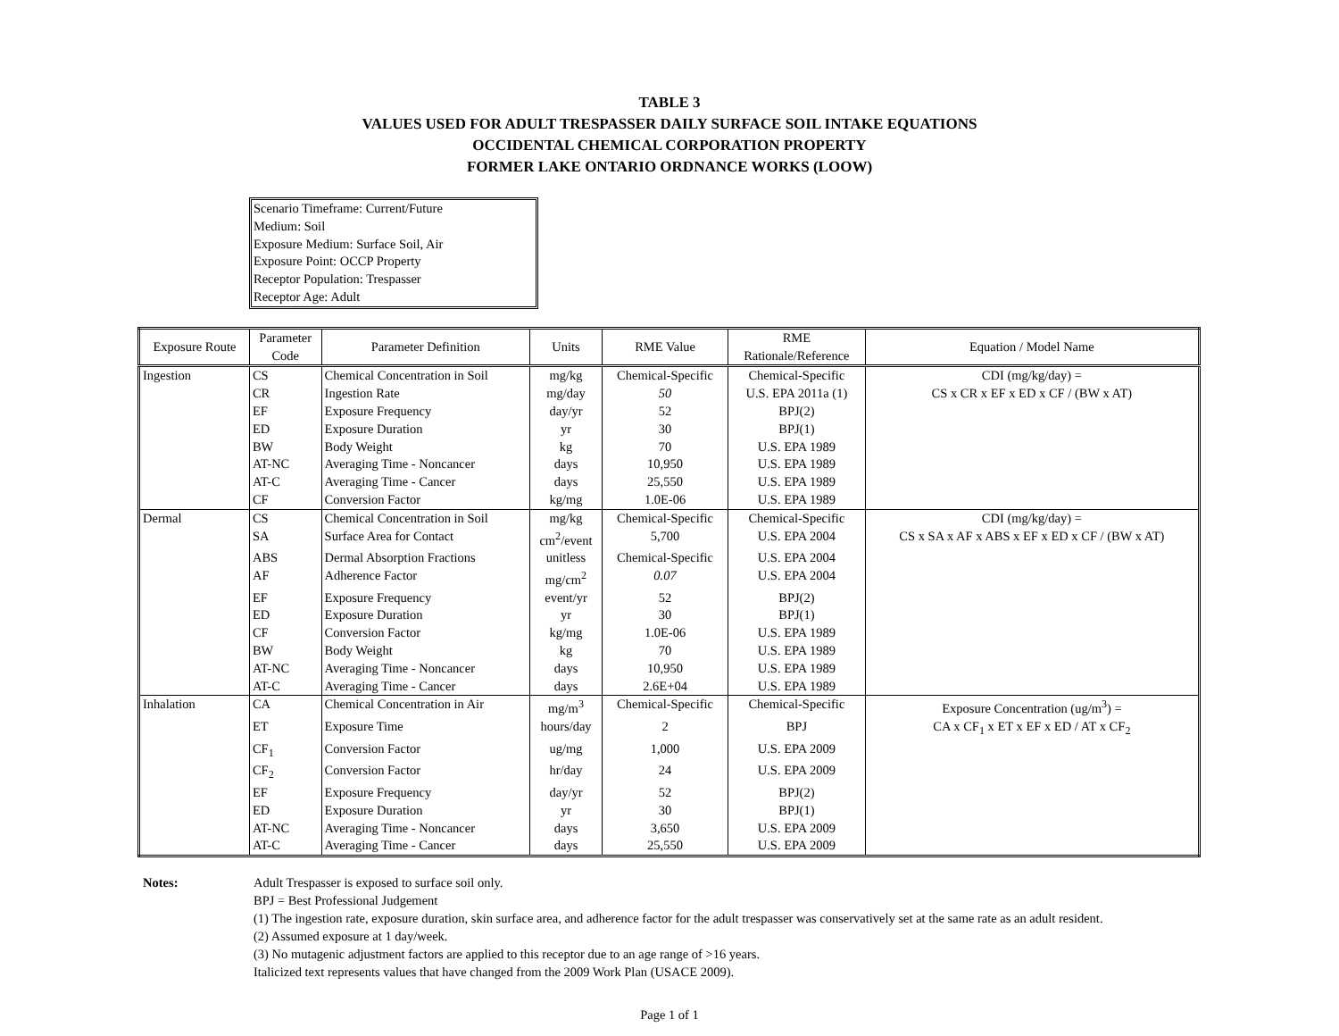TABLE 3
VALUES USED FOR ADULT TRESPASSER DAILY SURFACE SOIL INTAKE EQUATIONS
OCCIDENTAL CHEMICAL CORPORATION PROPERTY
FORMER LAKE ONTARIO ORDNANCE WORKS (LOOW)
Scenario Timeframe: Current/Future
Medium: Soil
Exposure Medium: Surface Soil, Air
Exposure Point: OCCP Property
Receptor Population: Trespasser
Receptor Age: Adult
| Exposure Route | Parameter Code | Parameter Definition | Units | RME Value | RME Rationale/Reference | Equation / Model Name |
| --- | --- | --- | --- | --- | --- | --- |
| Ingestion | CS | Chemical Concentration in Soil | mg/kg | Chemical-Specific | Chemical-Specific | CDI (mg/kg/day) = |
| | CR | Ingestion Rate | mg/day | 50 | U.S. EPA 2011a (1) | CS x CR x EF x ED x CF / (BW x AT) |
| | EF | Exposure Frequency | day/yr | 52 | BPJ(2) | |
| | ED | Exposure Duration | yr | 30 | BPJ(1) | |
| | BW | Body Weight | kg | 70 | U.S. EPA 1989 | |
| | AT-NC | Averaging Time - Noncancer | days | 10,950 | U.S. EPA 1989 | |
| | AT-C | Averaging Time - Cancer | days | 25,550 | U.S. EPA 1989 | |
| | CF | Conversion Factor | kg/mg | 1.0E-06 | U.S. EPA 1989 | |
| Dermal | CS | Chemical Concentration in Soil | mg/kg | Chemical-Specific | Chemical-Specific | CDI (mg/kg/day) = |
| | SA | Surface Area for Contact | cm<sup>2</sup>/event | 5,700 | U.S. EPA 2004 | CS x SA x AF x ABS x EF x ED x CF / (BW x AT) |
| | ABS | Dermal Absorption Fractions | unitless | Chemical-Specific | U.S. EPA 2004 | |
| | AF | Adherence Factor | mg/cm<sup>2</sup> | 0.07 | U.S. EPA 2004 | |
| | EF | Exposure Frequency | event/yr | 52 | BPJ(2) | |
| | ED | Exposure Duration | yr | 30 | BPJ(1) | |
| | CF | Conversion Factor | kg/mg | 1.0E-06 | U.S. EPA 1989 | |
| | BW | Body Weight | kg | 70 | U.S. EPA 1989 | |
| | AT-NC | Averaging Time - Noncancer | days | 10,950 | U.S. EPA 1989 | |
| | AT-C | Averaging Time - Cancer | days | 2.6E+04 | U.S. EPA 1989 | |
| Inhalation | CA | Chemical Concentration in Air | mg/m<sup>3</sup> | Chemical-Specific | Chemical-Specific | Exposure Concentration (ug/m<sup>3</sup>) = |
| | ET | Exposure Time | hours/day | 2 | BPJ | CA x CF<sub>1</sub> x ET x EF x ED / AT x CF<sub>2</sub> |
| | CF<sub>1</sub> | Conversion Factor | ug/mg | 1,000 | U.S. EPA 2009 | |
| | CF<sub>2</sub> | Conversion Factor | hr/day | 24 | U.S. EPA 2009 | |
| | EF | Exposure Frequency | day/yr | 52 | BPJ(2) | |
| | ED | Exposure Duration | yr | 30 | BPJ(1) | |
| | AT-NC | Averaging Time - Noncancer | days | 3,650 | U.S. EPA 2009 | |
| | AT-C | Averaging Time - Cancer | days | 25,550 | U.S. EPA 2009 | |
Notes: Adult Trespasser is exposed to surface soil only.
BPJ = Best Professional Judgement
(1) The ingestion rate, exposure duration, skin surface area, and adherence factor for the adult trespasser was conservatively set at the same rate as an adult resident.
(2) Assumed exposure at 1 day/week.
(3) No mutagenic adjustment factors are applied to this receptor due to an age range of >16 years.
Italicized text represents values that have changed from the 2009 Work Plan (USACE 2009).
Page 1 of 1